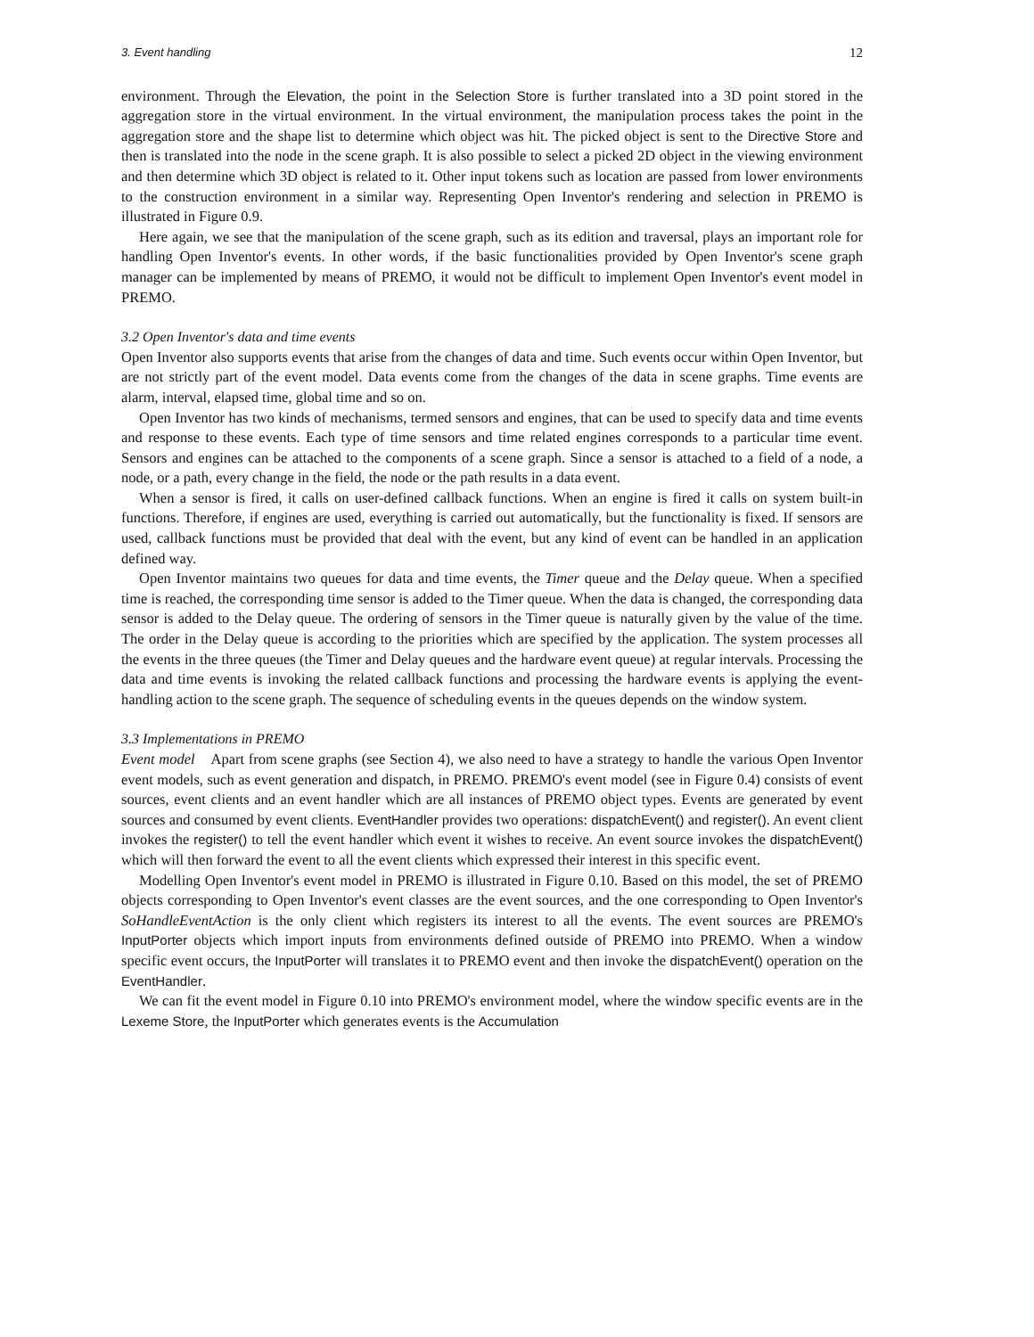3. Event handling 12
environment. Through the Elevation, the point in the Selection Store is further translated into a 3D point stored in the aggregation store in the virtual environment. In the virtual environment, the manipulation process takes the point in the aggregation store and the shape list to determine which object was hit. The picked object is sent to the Directive Store and then is translated into the node in the scene graph. It is also possible to select a picked 2D object in the viewing environment and then determine which 3D object is related to it. Other input tokens such as location are passed from lower environments to the construction environment in a similar way. Representing Open Inventor's rendering and selection in PREMO is illustrated in Figure 0.9.
Here again, we see that the manipulation of the scene graph, such as its edition and traversal, plays an important role for handling Open Inventor's events. In other words, if the basic functionalities provided by Open Inventor's scene graph manager can be implemented by means of PREMO, it would not be difficult to implement Open Inventor's event model in PREMO.
3.2 Open Inventor's data and time events
Open Inventor also supports events that arise from the changes of data and time. Such events occur within Open Inventor, but are not strictly part of the event model. Data events come from the changes of the data in scene graphs. Time events are alarm, interval, elapsed time, global time and so on.
Open Inventor has two kinds of mechanisms, termed sensors and engines, that can be used to specify data and time events and response to these events. Each type of time sensors and time related engines corresponds to a particular time event. Sensors and engines can be attached to the components of a scene graph. Since a sensor is attached to a field of a node, a node, or a path, every change in the field, the node or the path results in a data event.
When a sensor is fired, it calls on user-defined callback functions. When an engine is fired it calls on system built-in functions. Therefore, if engines are used, everything is carried out automatically, but the functionality is fixed. If sensors are used, callback functions must be provided that deal with the event, but any kind of event can be handled in an application defined way.
Open Inventor maintains two queues for data and time events, the Timer queue and the Delay queue. When a specified time is reached, the corresponding time sensor is added to the Timer queue. When the data is changed, the corresponding data sensor is added to the Delay queue. The ordering of sensors in the Timer queue is naturally given by the value of the time. The order in the Delay queue is according to the priorities which are specified by the application. The system processes all the events in the three queues (the Timer and Delay queues and the hardware event queue) at regular intervals. Processing the data and time events is invoking the related callback functions and processing the hardware events is applying the event-handling action to the scene graph. The sequence of scheduling events in the queues depends on the window system.
3.3 Implementations in PREMO
Event model Apart from scene graphs (see Section 4), we also need to have a strategy to handle the various Open Inventor event models, such as event generation and dispatch, in PREMO. PREMO's event model (see in Figure 0.4) consists of event sources, event clients and an event handler which are all instances of PREMO object types. Events are generated by event sources and consumed by event clients. EventHandler provides two operations: dispatchEvent() and register(). An event client invokes the register() to tell the event handler which event it wishes to receive. An event source invokes the dispatchEvent() which will then forward the event to all the event clients which expressed their interest in this specific event.
Modelling Open Inventor's event model in PREMO is illustrated in Figure 0.10. Based on this model, the set of PREMO objects corresponding to Open Inventor's event classes are the event sources, and the one corresponding to Open Inventor's SoHandleEventAction is the only client which registers its interest to all the events. The event sources are PREMO's InputPorter objects which import inputs from environments defined outside of PREMO into PREMO. When a window specific event occurs, the InputPorter will translates it to PREMO event and then invoke the dispatchEvent() operation on the EventHandler.
We can fit the event model in Figure 0.10 into PREMO's environment model, where the window specific events are in the Lexeme Store, the InputPorter which generates events is the Accumulation